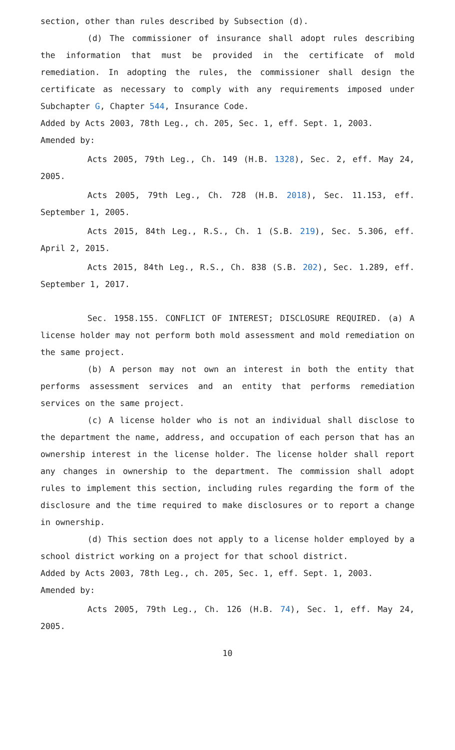section, other than rules described by Subsection (d).
(d) The commissioner of insurance shall adopt rules describing the information that must be provided in the certificate of mold remediation. In adopting the rules, the commissioner shall design the certificate as necessary to comply with any requirements imposed under Subchapter G, Chapter 544, Insurance Code.
Added by Acts 2003, 78th Leg., ch. 205, Sec. 1, eff. Sept. 1, 2003.
Amended by:
Acts 2005, 79th Leg., Ch. 149 (H.B. 1328), Sec. 2, eff. May 24, 2005.
Acts 2005, 79th Leg., Ch. 728 (H.B. 2018), Sec. 11.153, eff. September 1, 2005.
Acts 2015, 84th Leg., R.S., Ch. 1 (S.B. 219), Sec. 5.306, eff. April 2, 2015.
Acts 2015, 84th Leg., R.S., Ch. 838 (S.B. 202), Sec. 1.289, eff. September 1, 2017.
Sec. 1958.155. CONFLICT OF INTEREST; DISCLOSURE REQUIRED. (a) A license holder may not perform both mold assessment and mold remediation on the same project.
(b) A person may not own an interest in both the entity that performs assessment services and an entity that performs remediation services on the same project.
(c) A license holder who is not an individual shall disclose to the department the name, address, and occupation of each person that has an ownership interest in the license holder. The license holder shall report any changes in ownership to the department. The commission shall adopt rules to implement this section, including rules regarding the form of the disclosure and the time required to make disclosures or to report a change in ownership.
(d) This section does not apply to a license holder employed by a school district working on a project for that school district.
Added by Acts 2003, 78th Leg., ch. 205, Sec. 1, eff. Sept. 1, 2003.
Amended by:
Acts 2005, 79th Leg., Ch. 126 (H.B. 74), Sec. 1, eff. May 24, 2005.
10